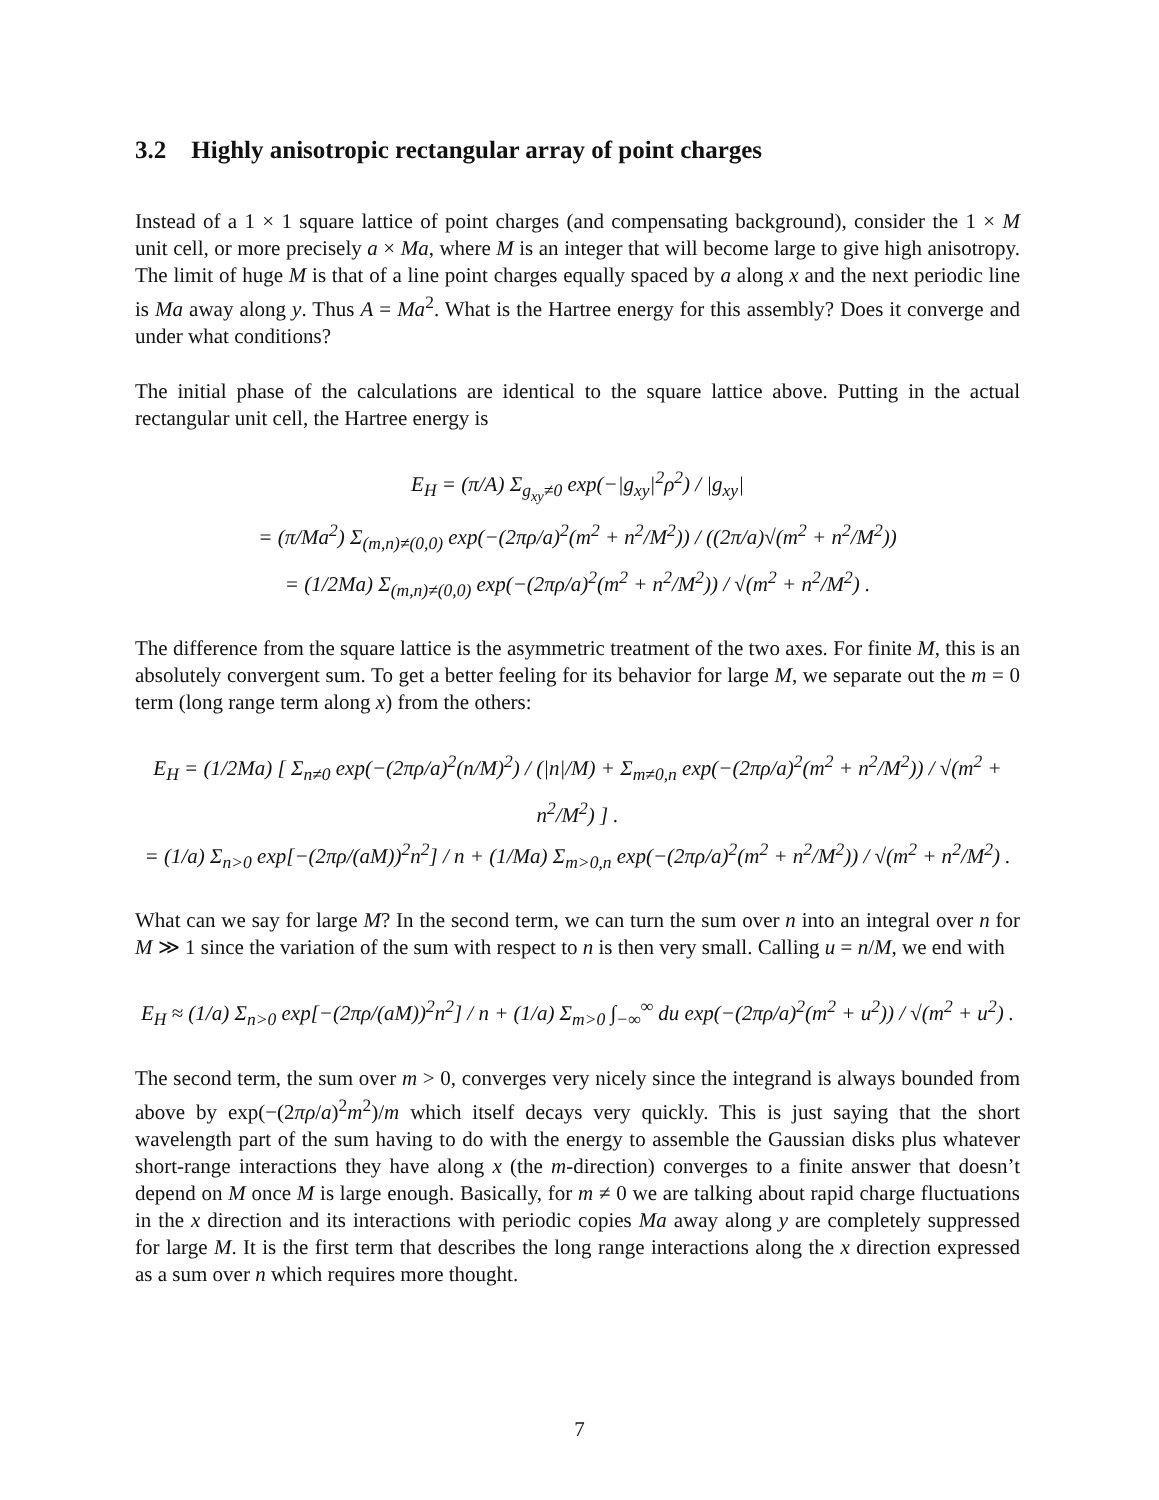3.2 Highly anisotropic rectangular array of point charges
Instead of a 1 × 1 square lattice of point charges (and compensating background), consider the 1 × M unit cell, or more precisely a × Ma, where M is an integer that will become large to give high anisotropy. The limit of huge M is that of a line point charges equally spaced by a along x and the next periodic line is Ma away along y. Thus A = Ma<sup>2</sup>. What is the Hartree energy for this assembly? Does it converge and under what conditions?
The initial phase of the calculations are identical to the square lattice above. Putting in the actual rectangular unit cell, the Hartree energy is
E<sub>H</sub> = (π/A) Σ<sub>g<sub>xy</sub>≠0</sub> exp(−|g<sub>xy</sub>|<sup>2</sup>ρ<sup>2</sup>) / |g<sub>xy</sub>|
= (π/Ma<sup>2</sup>) Σ<sub>(m,n)≠(0,0)</sub> exp(−(2πρ/a)<sup>2</sup>(m<sup>2</sup> + n<sup>2</sup>/M<sup>2</sup>)) / ((2π/a)√(m<sup>2</sup> + n<sup>2</sup>/M<sup>2</sup>))
= (1/2Ma) Σ<sub>(m,n)≠(0,0)</sub> exp(−(2πρ/a)<sup>2</sup>(m<sup>2</sup> + n<sup>2</sup>/M<sup>2</sup>)) / √(m<sup>2</sup> + n<sup>2</sup>/M<sup>2</sup>) .
The difference from the square lattice is the asymmetric treatment of the two axes. For finite M, this is an absolutely convergent sum. To get a better feeling for its behavior for large M, we separate out the m = 0 term (long range term along x) from the others:
E<sub>H</sub> = (1/2Ma) [ Σ<sub>n≠0</sub> exp(−(2πρ/a)<sup>2</sup>(n/M)<sup>2</sup>) / (|n|/M) + Σ<sub>m≠0,n</sub> exp(−(2πρ/a)<sup>2</sup>(m<sup>2</sup> + n<sup>2</sup>/M<sup>2</sup>)) / √(m<sup>2</sup> + n<sup>2</sup>/M<sup>2</sup>) ] .
= (1/a) Σ<sub>n>0</sub> exp[−(2πρ/(aM))<sup>2</sup>n<sup>2</sup>] / n + (1/Ma) Σ<sub>m>0,n</sub> exp(−(2πρ/a)<sup>2</sup>(m<sup>2</sup> + n<sup>2</sup>/M<sup>2</sup>)) / √(m<sup>2</sup> + n<sup>2</sup>/M<sup>2</sup>) .
What can we say for large M? In the second term, we can turn the sum over n into an integral over n for M ≫ 1 since the variation of the sum with respect to n is then very small. Calling u = n/M, we end with
E<sub>H</sub> ≈ (1/a) Σ<sub>n>0</sub> exp[−(2πρ/(aM))<sup>2</sup>n<sup>2</sup>] / n + (1/a) Σ<sub>m>0</sub> ∫<sub>−∞</sub><sup>∞</sup> du exp(−(2πρ/a)<sup>2</sup>(m<sup>2</sup> + u<sup>2</sup>)) / √(m<sup>2</sup> + u<sup>2</sup>) .
The second term, the sum over m > 0, converges very nicely since the integrand is always bounded from above by exp(−(2πρ/a)<sup>2</sup>m<sup>2</sup>)/m which itself decays very quickly. This is just saying that the short wavelength part of the sum having to do with the energy to assemble the Gaussian disks plus whatever short-range interactions they have along x (the m-direction) converges to a finite answer that doesn’t depend on M once M is large enough. Basically, for m ≠ 0 we are talking about rapid charge fluctuations in the x direction and its interactions with periodic copies Ma away along y are completely suppressed for large M. It is the first term that describes the long range interactions along the x direction expressed as a sum over n which requires more thought.
7